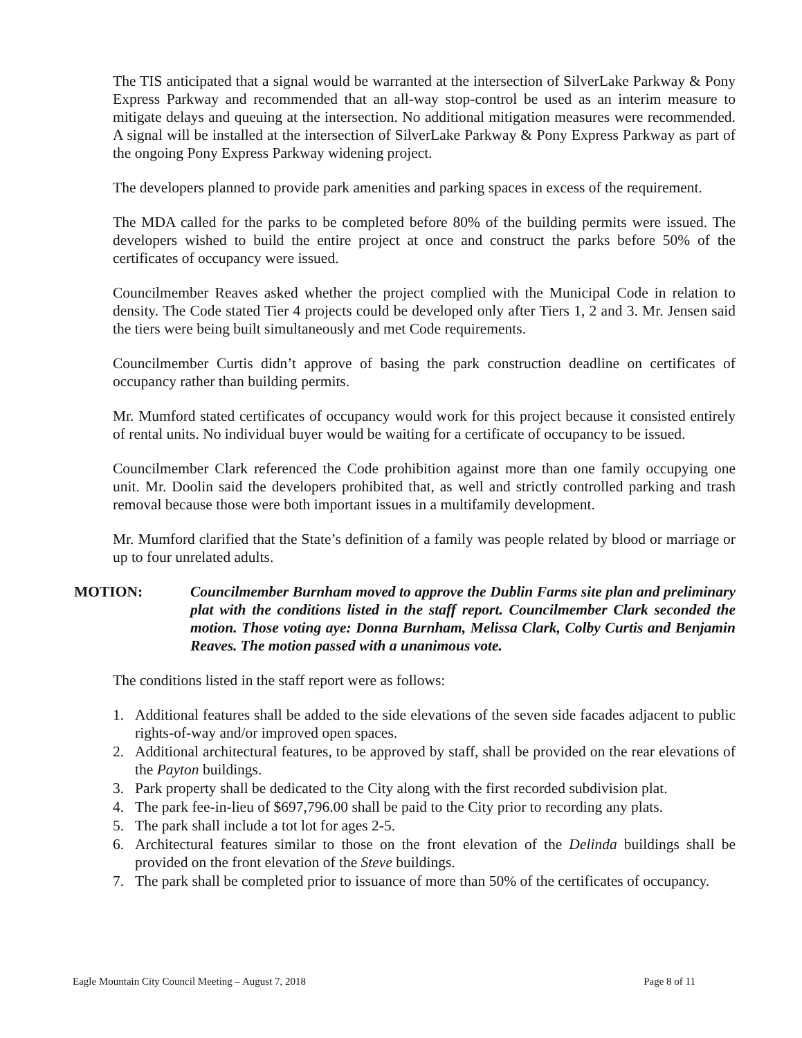The TIS anticipated that a signal would be warranted at the intersection of SilverLake Parkway & Pony Express Parkway and recommended that an all-way stop-control be used as an interim measure to mitigate delays and queuing at the intersection. No additional mitigation measures were recommended. A signal will be installed at the intersection of SilverLake Parkway & Pony Express Parkway as part of the ongoing Pony Express Parkway widening project.
The developers planned to provide park amenities and parking spaces in excess of the requirement.
The MDA called for the parks to be completed before 80% of the building permits were issued. The developers wished to build the entire project at once and construct the parks before 50% of the certificates of occupancy were issued.
Councilmember Reaves asked whether the project complied with the Municipal Code in relation to density. The Code stated Tier 4 projects could be developed only after Tiers 1, 2 and 3. Mr. Jensen said the tiers were being built simultaneously and met Code requirements.
Councilmember Curtis didn’t approve of basing the park construction deadline on certificates of occupancy rather than building permits.
Mr. Mumford stated certificates of occupancy would work for this project because it consisted entirely of rental units. No individual buyer would be waiting for a certificate of occupancy to be issued.
Councilmember Clark referenced the Code prohibition against more than one family occupying one unit. Mr. Doolin said the developers prohibited that, as well and strictly controlled parking and trash removal because those were both important issues in a multifamily development.
Mr. Mumford clarified that the State’s definition of a family was people related by blood or marriage or up to four unrelated adults.
MOTION: Councilmember Burnham moved to approve the Dublin Farms site plan and preliminary plat with the conditions listed in the staff report. Councilmember Clark seconded the motion. Those voting aye: Donna Burnham, Melissa Clark, Colby Curtis and Benjamin Reaves. The motion passed with a unanimous vote.
The conditions listed in the staff report were as follows:
1. Additional features shall be added to the side elevations of the seven side facades adjacent to public rights-of-way and/or improved open spaces.
2. Additional architectural features, to be approved by staff, shall be provided on the rear elevations of the Payton buildings.
3. Park property shall be dedicated to the City along with the first recorded subdivision plat.
4. The park fee-in-lieu of $697,796.00 shall be paid to the City prior to recording any plats.
5. The park shall include a tot lot for ages 2-5.
6. Architectural features similar to those on the front elevation of the Delinda buildings shall be provided on the front elevation of the Steve buildings.
7. The park shall be completed prior to issuance of more than 50% of the certificates of occupancy.
Eagle Mountain City Council Meeting – August 7, 2018 Page 8 of 11